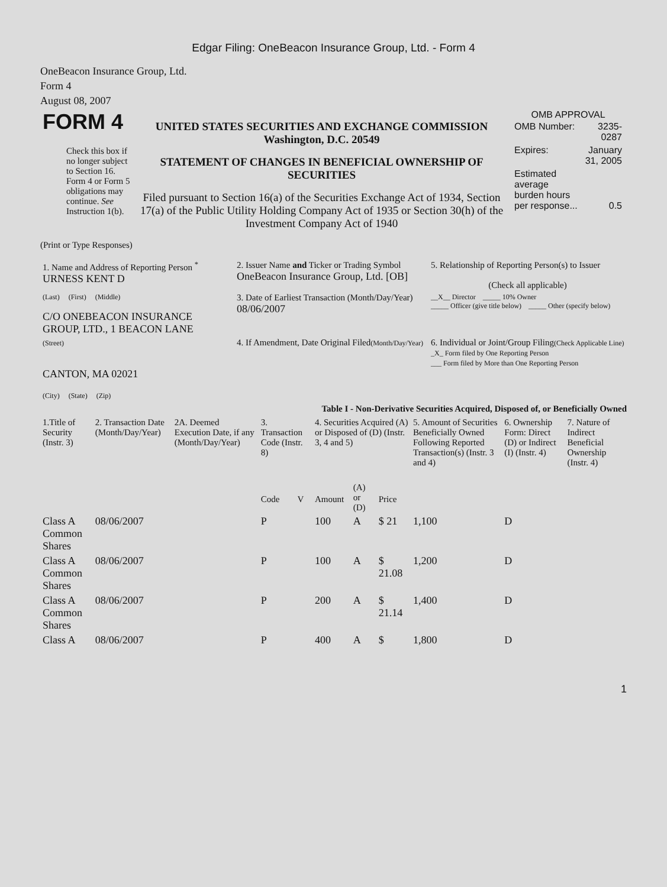Edgar Filing: OneBeacon Insurance Group, Ltd. - Form 4
OneBeacon Insurance Group, Ltd.
Form 4
August 08, 2007
| FORM 4 Check this box if no longer subject to Section 16. Form 4 or Form 5 obligations may continue. See Instruction 1(b). | UNITED STATES SECURITIES AND EXCHANGE COMMISSION Washington, D.C. 20549 STATEMENT OF CHANGES IN BENEFICIAL OWNERSHIP OF SECURITIES Filed pursuant to Section 16(a) of the Securities Exchange Act of 1934, Section 17(a) of the Public Utility Holding Company Act of 1935 or Section 30(h) of the Investment Company Act of 1940 | OMB APPROVAL / OMB Number: / 3235-0287 / / Expires: / January 31, 2005 / / Estimated average burden hours per response... / 0.5 / |
(Print or Type Responses)
| 1. Name and Address of Reporting Person <sup>*</sup> URNESS KENT D | 2. Issuer Name and Ticker or Trading Symbol OneBeacon Insurance Group, Ltd. [OB] | 5. Relationship of Reporting Person(s) to Issuer (Check all applicable) |
| (Last) (First) (Middle) C/O ONEBEACON INSURANCE GROUP, LTD., 1 BEACON LANE | 3. Date of Earliest Transaction (Month/Day/Year) 08/06/2007 | __X__ Director _____ 10% Owner _____ Officer (give title below) _____ Other (specify below) |
| (Street) CANTON, MA 02021 (City) (State) (Zip) | 4. If Amendment, Date Original Filed (Month/Day/Year) | 6. Individual or Joint/Group Filing (Check Applicable Line) _X_ Form filed by One Reporting Person ___ Form filed by More than One Reporting Person |
Table I - Non-Derivative Securities Acquired, Disposed of, or Beneficially Owned
| 1.Title of Security (Instr. 3) | 2. Transaction Date (Month/Day/Year) | 2A. Deemed Execution Date, if any (Month/Day/Year) | 3. Transaction Code (Instr. 8) | | 4. Securities Acquired (A) or Disposed of (D) (Instr. 3, 4 and 5) | | | 5. Amount of Securities Beneficially Owned Following Reported Transaction(s) (Instr. 3 and 4) | 6. Ownership Form: Direct (D) or Indirect (I) (Instr. 4) | 7. Nature of Indirect Beneficial Ownership (Instr. 4) |
| --- | --- | --- | --- | --- | --- | --- | --- | --- | --- | --- |
| | | | Code | V | Amount | (A) or (D) | Price | | | |
| Class A Common Shares | 08/06/2007 | | P | | 100 | A | $ 21 | 1,100 | D | |
| Class A Common Shares | 08/06/2007 | | P | | 100 | A | $ 21.08 | 1,200 | D | |
| Class A Common Shares | 08/06/2007 | | P | | 200 | A | $ 21.14 | 1,400 | D | |
| Class A | 08/06/2007 | | P | | 400 | A | $ | 1,800 | D | |
1